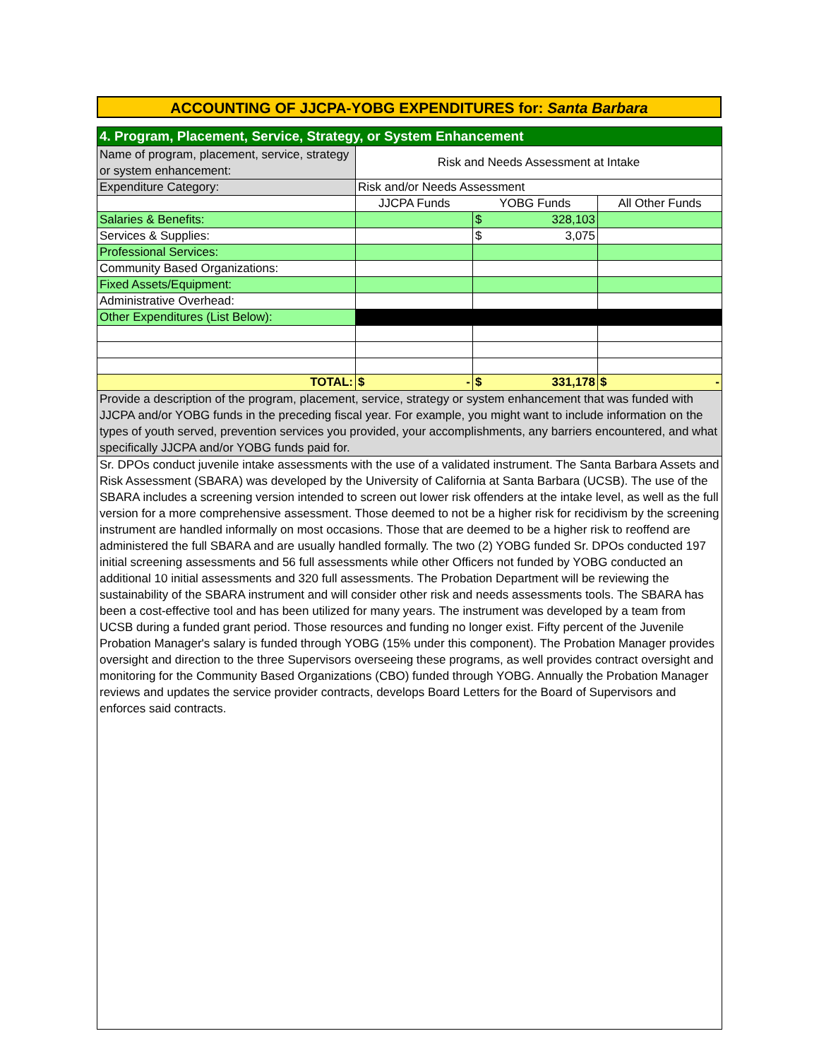ACCOUNTING OF JJCPA-YOBG EXPENDITURES for: Santa Barbara
| 4. Program, Placement, Service, Strategy, or System Enhancement | | | |
| Name of program, placement, service, strategy or system enhancement: | Risk and Needs Assessment at Intake | | |
| Expenditure Category: | Risk and/or Needs Assessment | | |
| | JJCPA Funds | YOBG Funds | All Other Funds |
| Salaries & Benefits: | | $ 328,103 | |
| Services & Supplies: | | $ 3,075 | |
| Professional Services: | | | |
| Community Based Organizations: | | | |
| Fixed Assets/Equipment: | | | |
| Administrative Overhead: | | | |
| Other Expenditures (List Below): | | | |
| TOTAL: | $ - | $ 331,178 | $ - |
| Provide a description of the program, placement, service, strategy or system enhancement that was funded with JJCPA and/or YOBG funds in the preceding fiscal year. For example, you might want to include information on the types of youth served, prevention services you provided, your accomplishments, any barriers encountered, and what specifically JJCPA and/or YOBG funds paid for. | | | |
| Sr. DPOs conduct juvenile intake assessments with the use of a validated instrument. The Santa Barbara Assets and Risk Assessment (SBARA) was developed by the University of California at Santa Barbara (UCSB). The use of the SBARA includes a screening version intended to screen out lower risk offenders at the intake level, as well as the full version for a more comprehensive assessment. Those deemed to not be a higher risk for recidivism by the screening instrument are handled informally on most occasions. Those that are deemed to be a higher risk to reoffend are administered the full SBARA and are usually handled formally. The two (2) YOBG funded Sr. DPOs conducted 197 initial screening assessments and 56 full assessments while other Officers not funded by YOBG conducted an additional 10 initial assessments and 320 full assessments. The Probation Department will be reviewing the sustainability of the SBARA instrument and will consider other risk and needs assessments tools. The SBARA has been a cost-effective tool and has been utilized for many years. The instrument was developed by a team from UCSB during a funded grant period. Those resources and funding no longer exist. Fifty percent of the Juvenile Probation Manager's salary is funded through YOBG (15% under this component). The Probation Manager provides oversight and direction to the three Supervisors overseeing these programs, as well provides contract oversight and monitoring for the Community Based Organizations (CBO) funded through YOBG. Annually the Probation Manager reviews and updates the service provider contracts, develops Board Letters for the Board of Supervisors and enforces said contracts. | | | |